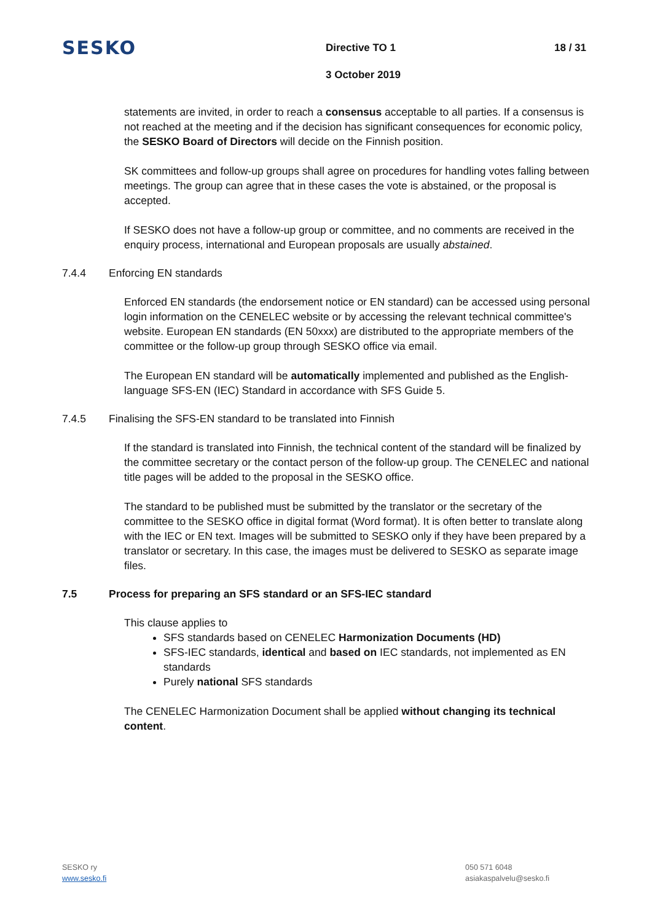SESKO
Directive TO 1
3 October 2019
18 / 31
statements are invited, in order to reach a consensus acceptable to all parties. If a consensus is not reached at the meeting and if the decision has significant consequences for economic policy, the SESKO Board of Directors will decide on the Finnish position.
SK committees and follow-up groups shall agree on procedures for handling votes falling between meetings. The group can agree that in these cases the vote is abstained, or the proposal is accepted.
If SESKO does not have a follow-up group or committee, and no comments are received in the enquiry process, international and European proposals are usually abstained.
7.4.4 Enforcing EN standards
Enforced EN standards (the endorsement notice or EN standard) can be accessed using personal login information on the CENELEC website or by accessing the relevant technical committee's website. European EN standards (EN 50xxx) are distributed to the appropriate members of the committee or the follow-up group through SESKO office via email.
The European EN standard will be automatically implemented and published as the English-language SFS-EN (IEC) Standard in accordance with SFS Guide 5.
7.4.5 Finalising the SFS-EN standard to be translated into Finnish
If the standard is translated into Finnish, the technical content of the standard will be finalized by the committee secretary or the contact person of the follow-up group. The CENELEC and national title pages will be added to the proposal in the SESKO office.
The standard to be published must be submitted by the translator or the secretary of the committee to the SESKO office in digital format (Word format). It is often better to translate along with the IEC or EN text. Images will be submitted to SESKO only if they have been prepared by a translator or secretary. In this case, the images must be delivered to SESKO as separate image files.
7.5 Process for preparing an SFS standard or an SFS-IEC standard
This clause applies to
SFS standards based on CENELEC Harmonization Documents (HD)
SFS-IEC standards, identical and based on IEC standards, not implemented as EN standards
Purely national SFS standards
The CENELEC Harmonization Document shall be applied without changing its technical content.
SESKO ry
www.sesko.fi
050 571 6048
asiakaspalvelu@sesko.fi